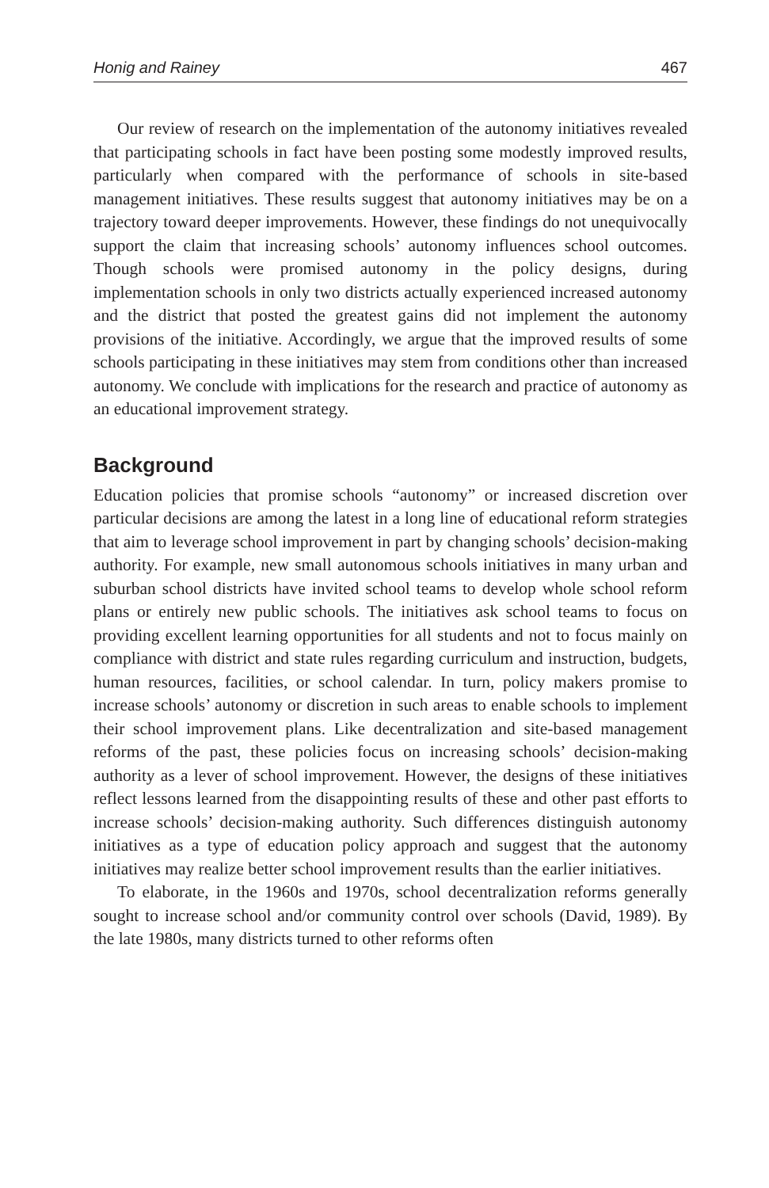Honig and Rainey 467
Our review of research on the implementation of the autonomy initiatives revealed that participating schools in fact have been posting some modestly improved results, particularly when compared with the performance of schools in site-based management initiatives. These results suggest that autonomy initiatives may be on a trajectory toward deeper improvements. However, these findings do not unequivocally support the claim that increasing schools’ autonomy influences school outcomes. Though schools were promised autonomy in the policy designs, during implementation schools in only two districts actually experienced increased autonomy and the district that posted the greatest gains did not implement the autonomy provisions of the initiative. Accordingly, we argue that the improved results of some schools participating in these initiatives may stem from conditions other than increased autonomy. We conclude with implications for the research and practice of autonomy as an educational improvement strategy.
Background
Education policies that promise schools “autonomy” or increased discretion over particular decisions are among the latest in a long line of educational reform strategies that aim to leverage school improvement in part by changing schools’ decision-making authority. For example, new small autonomous schools initiatives in many urban and suburban school districts have invited school teams to develop whole school reform plans or entirely new public schools. The initiatives ask school teams to focus on providing excellent learning opportunities for all students and not to focus mainly on compliance with district and state rules regarding curriculum and instruction, budgets, human resources, facilities, or school calendar. In turn, policy makers promise to increase schools’ autonomy or discretion in such areas to enable schools to implement their school improvement plans. Like decentralization and site-based management reforms of the past, these policies focus on increasing schools’ decision-making authority as a lever of school improvement. However, the designs of these initiatives reflect lessons learned from the disappointing results of these and other past efforts to increase schools’ decision-making authority. Such differences distinguish autonomy initiatives as a type of education policy approach and suggest that the autonomy initiatives may realize better school improvement results than the earlier initiatives.
To elaborate, in the 1960s and 1970s, school decentralization reforms generally sought to increase school and/or community control over schools (David, 1989). By the late 1980s, many districts turned to other reforms often